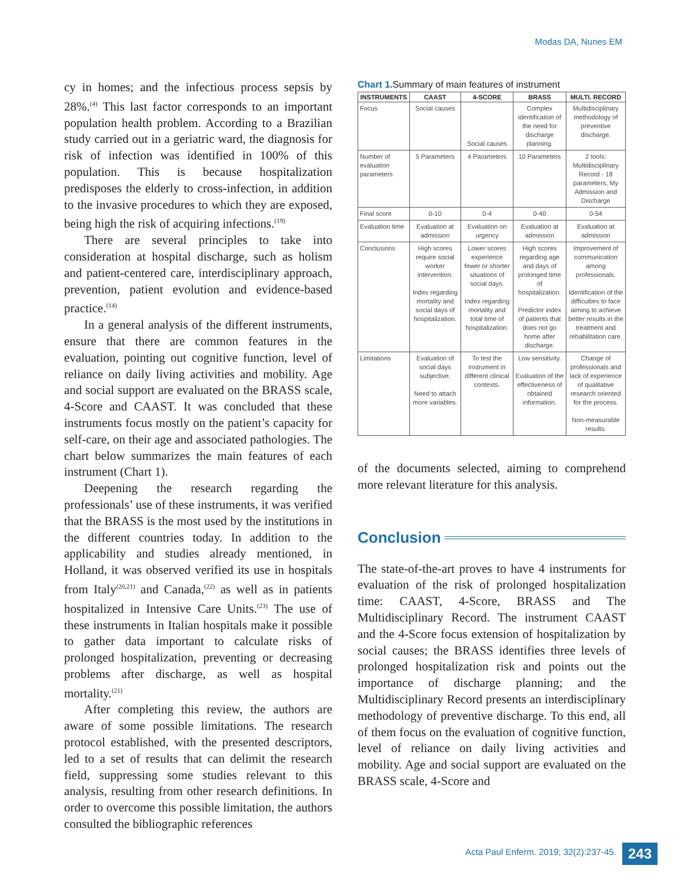Modas DA, Nunes EM
cy in homes; and the infectious process sepsis by 28%.<sup>(4)</sup> This last factor corresponds to an important population health problem. According to a Brazilian study carried out in a geriatric ward, the diagnosis for risk of infection was identified in 100% of this population. This is because hospitalization predisposes the elderly to cross-infection, in addition to the invasive procedures to which they are exposed, being high the risk of acquiring infections.<sup>(19)</sup>
There are several principles to take into consideration at hospital discharge, such as holism and patient-centered care, interdisciplinary approach, prevention, patient evolution and evidence-based practice.<sup>(14)</sup>
In a general analysis of the different instruments, ensure that there are common features in the evaluation, pointing out cognitive function, level of reliance on daily living activities and mobility. Age and social support are evaluated on the BRASS scale, 4-Score and CAAST. It was concluded that these instruments focus mostly on the patient’s capacity for self-care, on their age and associated pathologies. The chart below summarizes the main features of each instrument (Chart 1).
Deepening the research regarding the professionals’ use of these instruments, it was verified that the BRASS is the most used by the institutions in the different countries today. In addition to the applicability and studies already mentioned, in Holland, it was observed verified its use in hospitals from Italy<sup>(20,21)</sup> and Canada,<sup>(22)</sup> as well as in patients hospitalized in Intensive Care Units.<sup>(23)</sup> The use of these instruments in Italian hospitals make it possible to gather data important to calculate risks of prolonged hospitalization, preventing or decreasing problems after discharge, as well as hospital mortality.<sup>(21)</sup>
After completing this review, the authors are aware of some possible limitations. The research protocol established, with the presented descriptors, led to a set of results that can delimit the research field, suppressing some studies relevant to this analysis, resulting from other research definitions. In order to overcome this possible limitation, the authors consulted the bibliographic references
Chart 1. Summary of main features of instrument
| INSTRUMENTS | CAAST | 4-SCORE | BRASS | MULTI. RECORD |
| --- | --- | --- | --- | --- |
| Focus | Social causes | Social causes | Complex identification of the need for discharge planning. | Multidisciplinary methodology of preventive discharge. |
| Number of evaluation parameters | 5 Parameters | 4 Parameters | 10 Parameters | 2 tools: Multidisciplinary Record - 18 parameters; My Admission and Discharge |
| Final score | 0-10 | 0-4 | 0-40 | 0-54 |
| Evaluation time | Evaluation at admission | Evaluation on urgency | Evaluation at admission | Evaluation at admission |
| Conclusions | High scores require social worker intervention. Index regarding mortality and social days of hospitalization. | Lower scores experience fewer or shorter situations of social days. Index regarding mortality and total time of hospitalization. | High scores regarding age and days of prolonged time of hospitalization. Predictor index of patients that does not go home after discharge. | Improvement of communication among professionals. Identification of the difficulties to face aiming to achieve better results in the treatment and rehabilitation care. |
| Limitations | Evaluation of social days subjective. Need to attach more variables. | To test the instrument in different clinical contexts. | Low sensitivity. Evaluation of the effectiveness of obtained information. | Change of professionals and lack of experience of qualitative research oriented for the process. Non-measurable results. |
of the documents selected, aiming to comprehend more relevant literature for this analysis.
Conclusion
The state-of-the-art proves to have 4 instruments for evaluation of the risk of prolonged hospitalization time: CAAST, 4-Score, BRASS and The Multidisciplinary Record. The instrument CAAST and the 4-Score focus extension of hospitalization by social causes; the BRASS identifies three levels of prolonged hospitalization risk and points out the importance of discharge planning; and the Multidisciplinary Record presents an interdisciplinary methodology of preventive discharge. To this end, all of them focus on the evaluation of cognitive function, level of reliance on daily living activities and mobility. Age and social support are evaluated on the BRASS scale, 4-Score and
Acta Paul Enferm. 2019; 32(2):237-45.
243